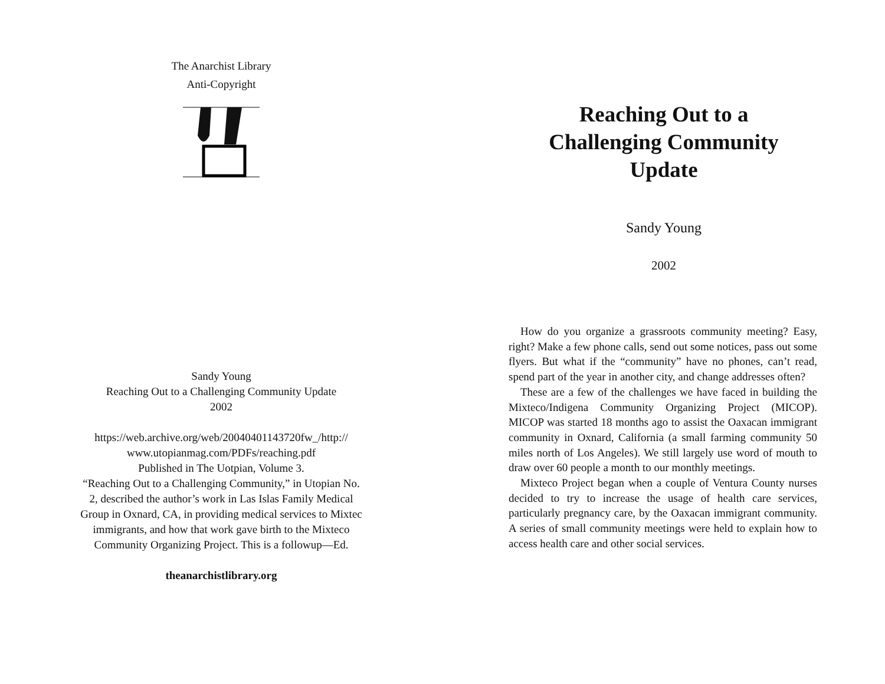The Anarchist Library
Anti-Copyright
Sandy Young
Reaching Out to a Challenging Community Update
2002
https://web.archive.org/web/20040401143720fw_/http://
www.utopianmag.com/PDFs/reaching.pdf
Published in The Uotpian, Volume 3.
“Reaching Out to a Challenging Community,” in Utopian No.
2, described the author’s work in Las Islas Family Medical
Group in Oxnard, CA, in providing medical services to Mixtec
immigrants, and how that work gave birth to the Mixteco
Community Organizing Project. This is a followup—Ed.
theanarchistlibrary.org
Reaching Out to a
Challenging Community
Update
Sandy Young
2002
How do you organize a grassroots community meeting? Easy, right? Make a few phone calls, send out some notices, pass out some flyers. But what if the “community” have no phones, can’t read, spend part of the year in another city, and change addresses often?
These are a few of the challenges we have faced in building the Mixteco/Indigena Community Organizing Project (MICOP). MICOP was started 18 months ago to assist the Oaxacan immigrant community in Oxnard, California (a small farming community 50 miles north of Los Angeles). We still largely use word of mouth to draw over 60 people a month to our monthly meetings.
Mixteco Project began when a couple of Ventura County nurses decided to try to increase the usage of health care services, particularly pregnancy care, by the Oaxacan immigrant community. A series of small community meetings were held to explain how to access health care and other social services.